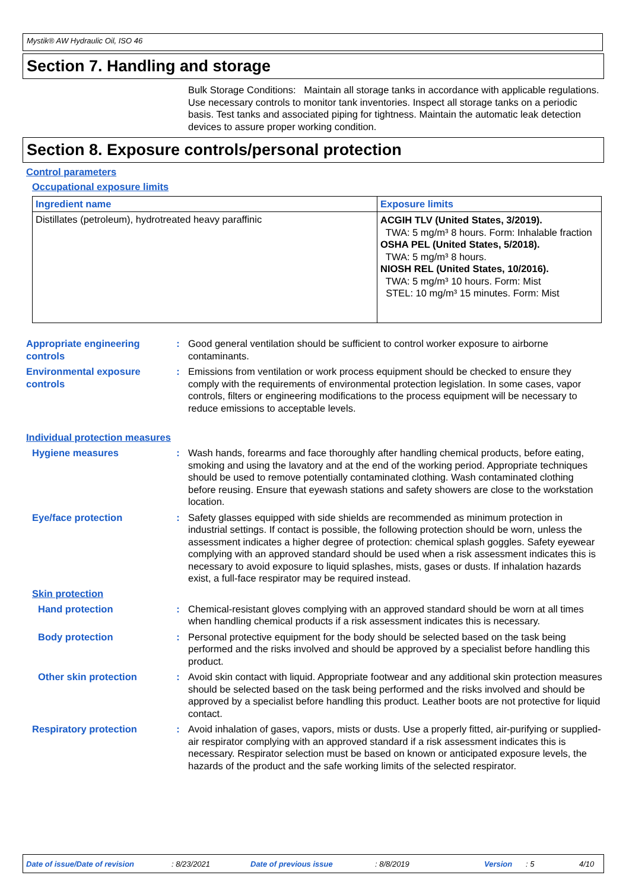Mystik® AW Hydraulic Oil, ISO 46
Section 7. Handling and storage
Bulk Storage Conditions: Maintain all storage tanks in accordance with applicable regulations. Use necessary controls to monitor tank inventories. Inspect all storage tanks on a periodic basis. Test tanks and associated piping for tightness. Maintain the automatic leak detection devices to assure proper working condition.
Section 8. Exposure controls/personal protection
Control parameters
Occupational exposure limits
| Ingredient name | Exposure limits |
| --- | --- |
| Distillates (petroleum), hydrotreated heavy paraffinic | ACGIH TLV (United States, 3/2019). TWA: 5 mg/m³ 8 hours. Form: Inhalable fraction OSHA PEL (United States, 5/2018). TWA: 5 mg/m³ 8 hours. NIOSH REL (United States, 10/2016). TWA: 5 mg/m³ 10 hours. Form: Mist STEL: 10 mg/m³ 15 minutes. Form: Mist |
Appropriate engineering controls
: Good general ventilation should be sufficient to control worker exposure to airborne contaminants.
Environmental exposure controls
: Emissions from ventilation or work process equipment should be checked to ensure they comply with the requirements of environmental protection legislation. In some cases, vapor controls, filters or engineering modifications to the process equipment will be necessary to reduce emissions to acceptable levels.
Individual protection measures
Hygiene measures : Wash hands, forearms and face thoroughly after handling chemical products, before eating, smoking and using the lavatory and at the end of the working period. Appropriate techniques should be used to remove potentially contaminated clothing. Wash contaminated clothing before reusing. Ensure that eyewash stations and safety showers are close to the workstation location.
Eye/face protection : Safety glasses equipped with side shields are recommended as minimum protection in industrial settings. If contact is possible, the following protection should be worn, unless the assessment indicates a higher degree of protection: chemical splash goggles. Safety eyewear complying with an approved standard should be used when a risk assessment indicates this is necessary to avoid exposure to liquid splashes, mists, gases or dusts. If inhalation hazards exist, a full-face respirator may be required instead.
Skin protection
Hand protection : Chemical-resistant gloves complying with an approved standard should be worn at all times when handling chemical products if a risk assessment indicates this is necessary.
Body protection : Personal protective equipment for the body should be selected based on the task being performed and the risks involved and should be approved by a specialist before handling this product.
Other skin protection : Avoid skin contact with liquid. Appropriate footwear and any additional skin protection measures should be selected based on the task being performed and the risks involved and should be approved by a specialist before handling this product. Leather boots are not protective for liquid contact.
Respiratory protection : Avoid inhalation of gases, vapors, mists or dusts. Use a properly fitted, air-purifying or supplied-air respirator complying with an approved standard if a risk assessment indicates this is necessary. Respirator selection must be based on known or anticipated exposure levels, the hazards of the product and the safe working limits of the selected respirator.
Date of issue/Date of revision: 8/23/2021 Date of previous issue: 8/8/2019 Version: 5 4/10